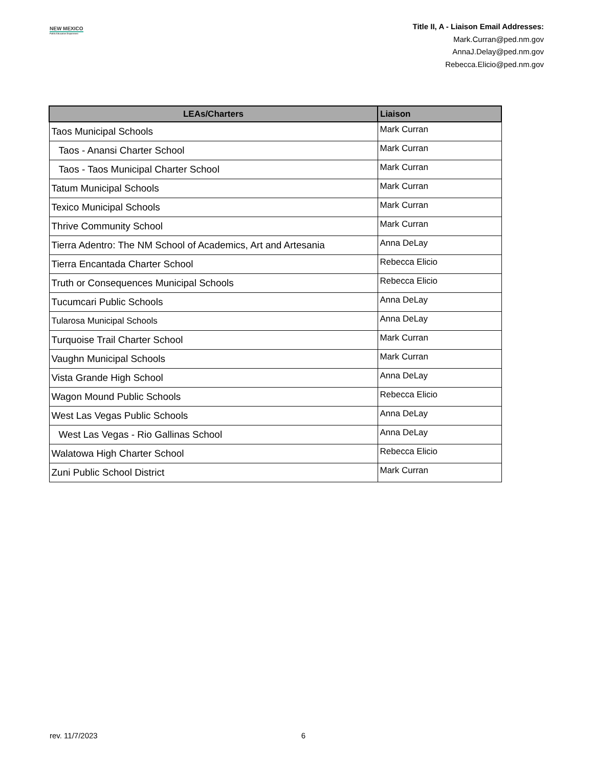NEW MEXICO
Public Education Department
Title II, A - Liaison Email Addresses:
Mark.Curran@ped.nm.gov
AnnaJ.Delay@ped.nm.gov
Rebecca.Elicio@ped.nm.gov
| LEAs/Charters | Liaison |
| --- | --- |
| Taos Municipal Schools | Mark Curran |
| Taos - Anansi Charter School | Mark Curran |
| Taos - Taos Municipal Charter School | Mark Curran |
| Tatum Municipal Schools | Mark Curran |
| Texico Municipal Schools | Mark Curran |
| Thrive Community School | Mark Curran |
| Tierra Adentro: The NM School of Academics, Art and Artesania | Anna DeLay |
| Tierra Encantada Charter School | Rebecca Elicio |
| Truth or Consequences Municipal Schools | Rebecca Elicio |
| Tucumcari Public Schools | Anna DeLay |
| Tularosa Municipal Schools | Anna DeLay |
| Turquoise Trail Charter School | Mark Curran |
| Vaughn Municipal Schools | Mark Curran |
| Vista Grande High School | Anna DeLay |
| Wagon Mound Public Schools | Rebecca Elicio |
| West Las Vegas Public Schools | Anna DeLay |
| West Las Vegas - Rio Gallinas School | Anna DeLay |
| Walatowa High Charter School | Rebecca Elicio |
| Zuni Public School District | Mark Curran |
rev. 11/7/2023 6